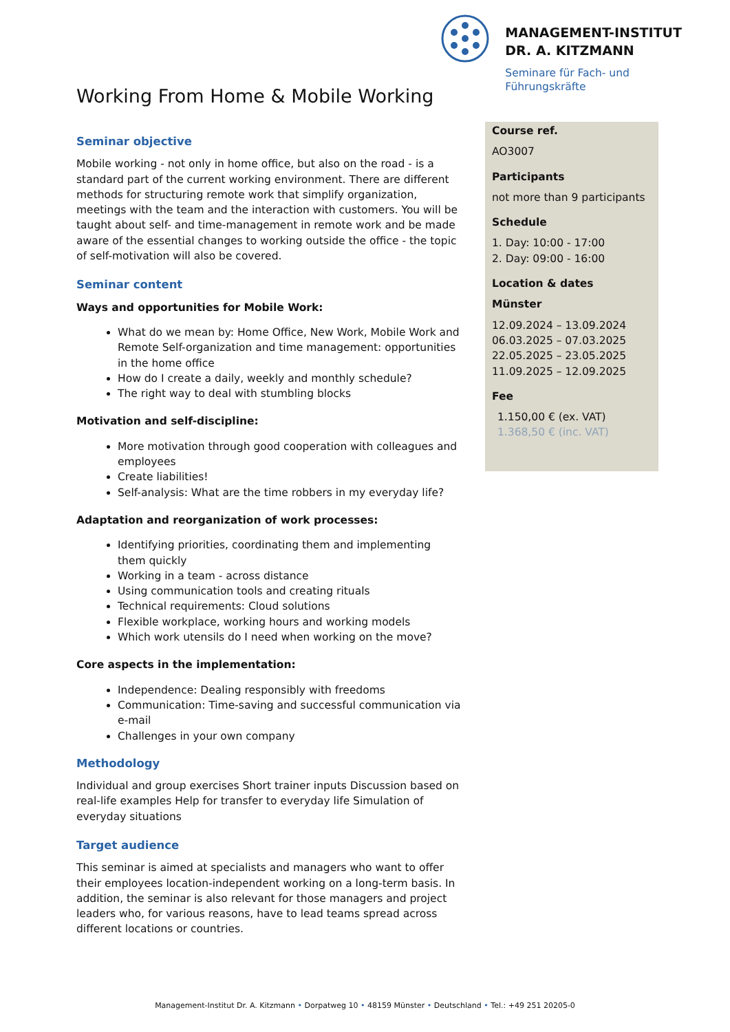MANAGEMENT-INSTITUT
DR. A. KITZMANN
Seminare für Fach- und
Führungskräfte
Working From Home & Mobile Working
Seminar objective
Mobile working - not only in home office, but also on the road - is a standard part of the current working environment. There are different methods for structuring remote work that simplify organization, meetings with the team and the interaction with customers. You will be taught about self- and time-management in remote work and be made aware of the essential changes to working outside the office - the topic of self-motivation will also be covered.
Seminar content
Ways and opportunities for Mobile Work:
What do we mean by: Home Office, New Work, Mobile Work and Remote Self-organization and time management: opportunities in the home office
How do I create a daily, weekly and monthly schedule?
The right way to deal with stumbling blocks
Motivation and self-discipline:
More motivation through good cooperation with colleagues and employees
Create liabilities!
Self-analysis: What are the time robbers in my everyday life?
Adaptation and reorganization of work processes:
Identifying priorities, coordinating them and implementing them quickly
Working in a team - across distance
Using communication tools and creating rituals
Technical requirements: Cloud solutions
Flexible workplace, working hours and working models
Which work utensils do I need when working on the move?
Core aspects in the implementation:
Independence: Dealing responsibly with freedoms
Communication: Time-saving and successful communication via e-mail
Challenges in your own company
Methodology
Individual and group exercises Short trainer inputs Discussion based on real-life examples Help for transfer to everyday life Simulation of everyday situations
Target audience
This seminar is aimed at specialists and managers who want to offer their employees location-independent working on a long-term basis. In addition, the seminar is also relevant for those managers and project leaders who, for various reasons, have to lead teams spread across different locations or countries.
Course ref.
AO3007
Participants
not more than 9 participants
Schedule
1. Day: 10:00 - 17:00
2. Day: 09:00 - 16:00
Location & dates
Münster
12.09.2024 – 13.09.2024
06.03.2025 – 07.03.2025
22.05.2025 – 23.05.2025
11.09.2025 – 12.09.2025
Fee
1.150,00 € (ex. VAT)
1.368,50 € (inc. VAT)
Management-Institut Dr. A. Kitzmann • Dorpatweg 10 • 48159 Münster • Deutschland • Tel.: +49 251 20205-0